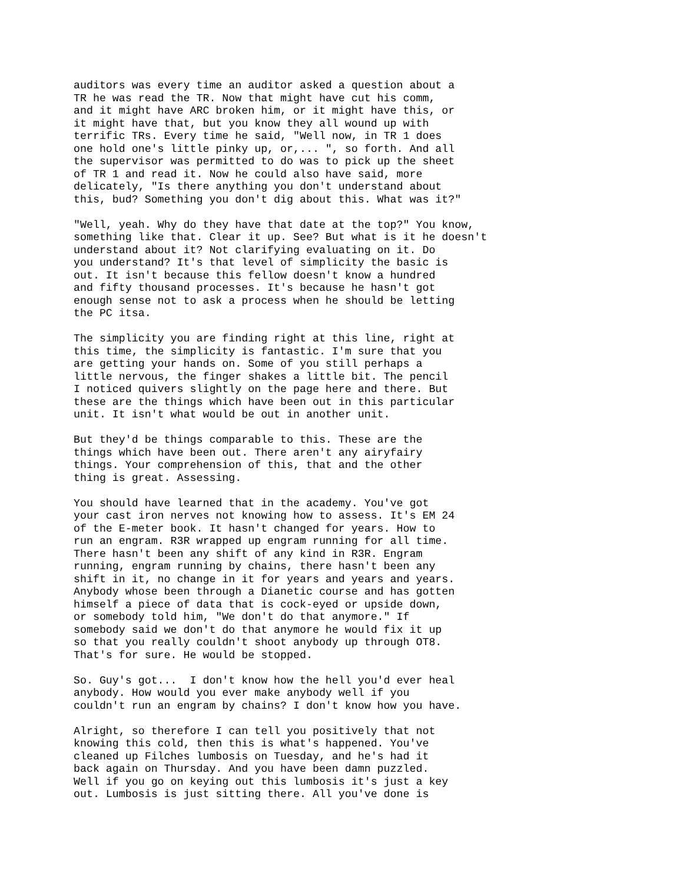auditors was every time an auditor asked a question about a TR he was read the TR. Now that might have cut his comm, and it might have ARC broken him, or it might have this, or it might have that, but you know they all wound up with terrific TRs. Every time he said, "Well now, in TR 1 does one hold one's little pinky up, or,... ", so forth. And all the supervisor was permitted to do was to pick up the sheet of TR 1 and read it. Now he could also have said, more delicately, "Is there anything you don't understand about this, bud? Something you don't dig about this. What was it?"
"Well, yeah. Why do they have that date at the top?" You know, something like that. Clear it up. See? But what is it he doesn't understand about it? Not clarifying evaluating on it. Do you understand? It's that level of simplicity the basic is out. It isn't because this fellow doesn't know a hundred and fifty thousand processes. It's because he hasn't got enough sense not to ask a process when he should be letting the PC itsa.
The simplicity you are finding right at this line, right at this time, the simplicity is fantastic. I'm sure that you are getting your hands on. Some of you still perhaps a little nervous, the finger shakes a little bit. The pencil I noticed quivers slightly on the page here and there. But these are the things which have been out in this particular unit. It isn't what would be out in another unit.
But they'd be things comparable to this. These are the things which have been out. There aren't any airyfairy things. Your comprehension of this, that and the other thing is great. Assessing.
You should have learned that in the academy. You've got your cast iron nerves not knowing how to assess. It's EM 24 of the E-meter book. It hasn't changed for years. How to run an engram. R3R wrapped up engram running for all time. There hasn't been any shift of any kind in R3R. Engram running, engram running by chains, there hasn't been any shift in it, no change in it for years and years and years. Anybody whose been through a Dianetic course and has gotten himself a piece of data that is cock-eyed or upside down, or somebody told him, "We don't do that anymore." If somebody said we don't do that anymore he would fix it up so that you really couldn't shoot anybody up through OT8. That's for sure. He would be stopped.
So. Guy's got... I don't know how the hell you'd ever heal anybody. How would you ever make anybody well if you couldn't run an engram by chains? I don't know how you have.
Alright, so therefore I can tell you positively that not knowing this cold, then this is what's happened. You've cleaned up Filches lumbosis on Tuesday, and he's had it back again on Thursday. And you have been damn puzzled. Well if you go on keying out this lumbosis it's just a key out. Lumbosis is just sitting there. All you've done is